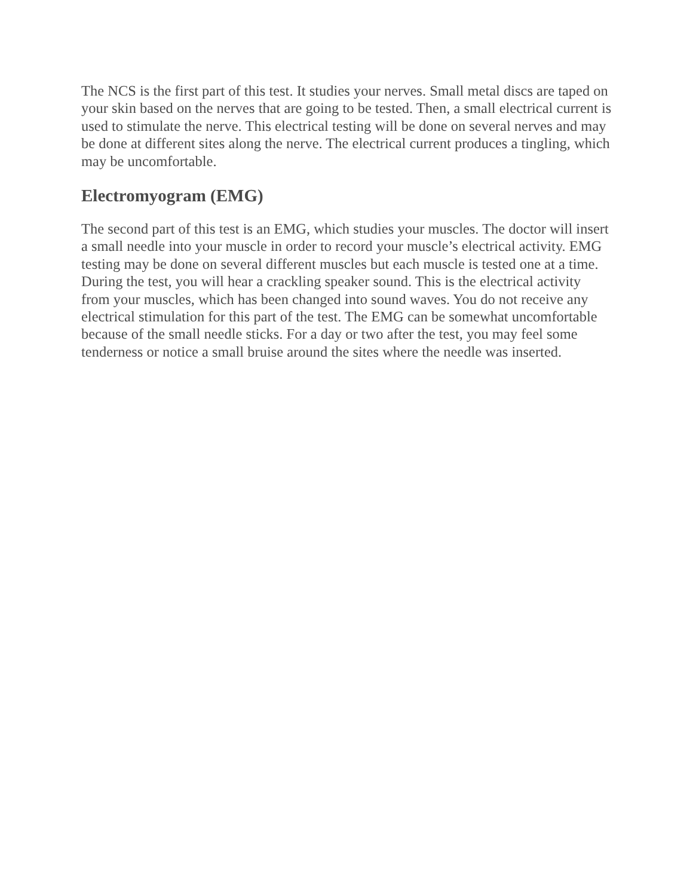The NCS is the first part of this test. It studies your nerves. Small metal discs are taped on your skin based on the nerves that are going to be tested. Then, a small electrical current is used to stimulate the nerve. This electrical testing will be done on several nerves and may be done at different sites along the nerve. The electrical current produces a tingling, which may be uncomfortable.
Electromyogram (EMG)
The second part of this test is an EMG, which studies your muscles. The doctor will insert a small needle into your muscle in order to record your muscle’s electrical activity. EMG testing may be done on several different muscles but each muscle is tested one at a time. During the test, you will hear a crackling speaker sound. This is the electrical activity from your muscles, which has been changed into sound waves. You do not receive any electrical stimulation for this part of the test. The EMG can be somewhat uncomfortable because of the small needle sticks. For a day or two after the test, you may feel some tenderness or notice a small bruise around the sites where the needle was inserted.